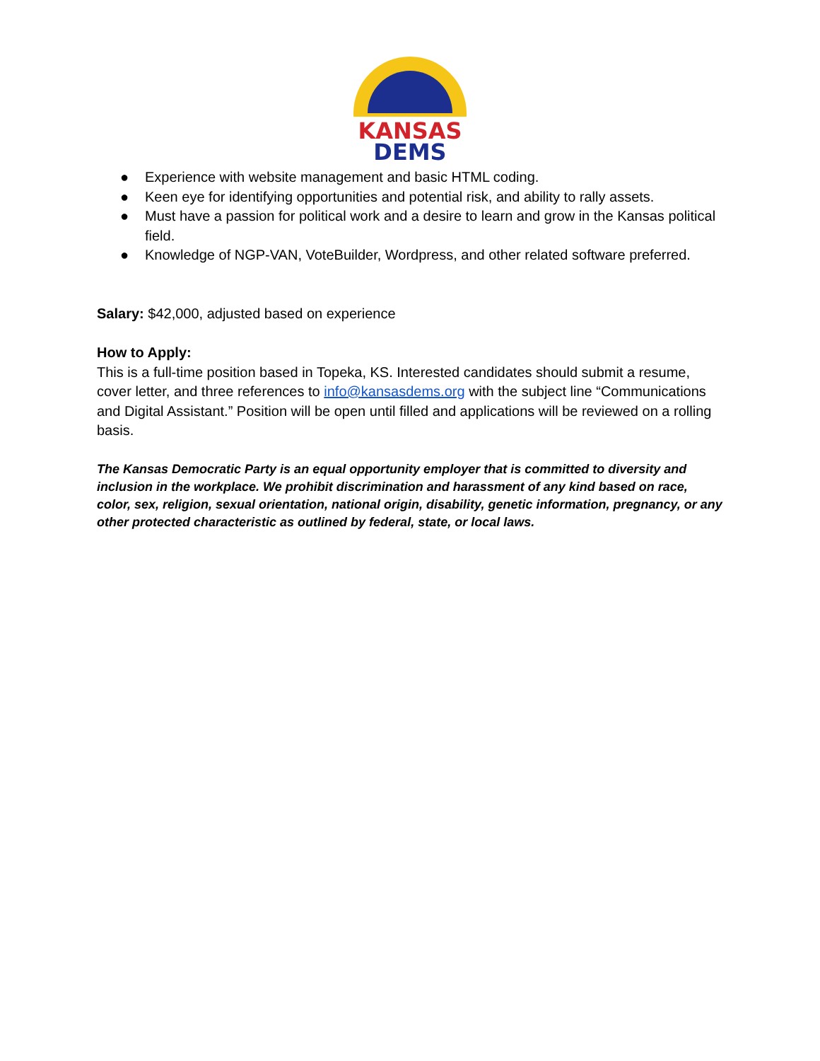KANSAS
DEMS
● Experience with website management and basic HTML coding.
● Keen eye for identifying opportunities and potential risk, and ability to rally assets.
● Must have a passion for political work and a desire to learn and grow in the Kansas political field.
● Knowledge of NGP-VAN, VoteBuilder, Wordpress, and other related software preferred.
Salary: $42,000, adjusted based on experience
How to Apply:
This is a full-time position based in Topeka, KS. Interested candidates should submit a resume, cover letter, and three references to info@kansasdems.org with the subject line “Communications and Digital Assistant.” Position will be open until filled and applications will be reviewed on a rolling basis.
The Kansas Democratic Party is an equal opportunity employer that is committed to diversity and inclusion in the workplace. We prohibit discrimination and harassment of any kind based on race, color, sex, religion, sexual orientation, national origin, disability, genetic information, pregnancy, or any other protected characteristic as outlined by federal, state, or local laws.